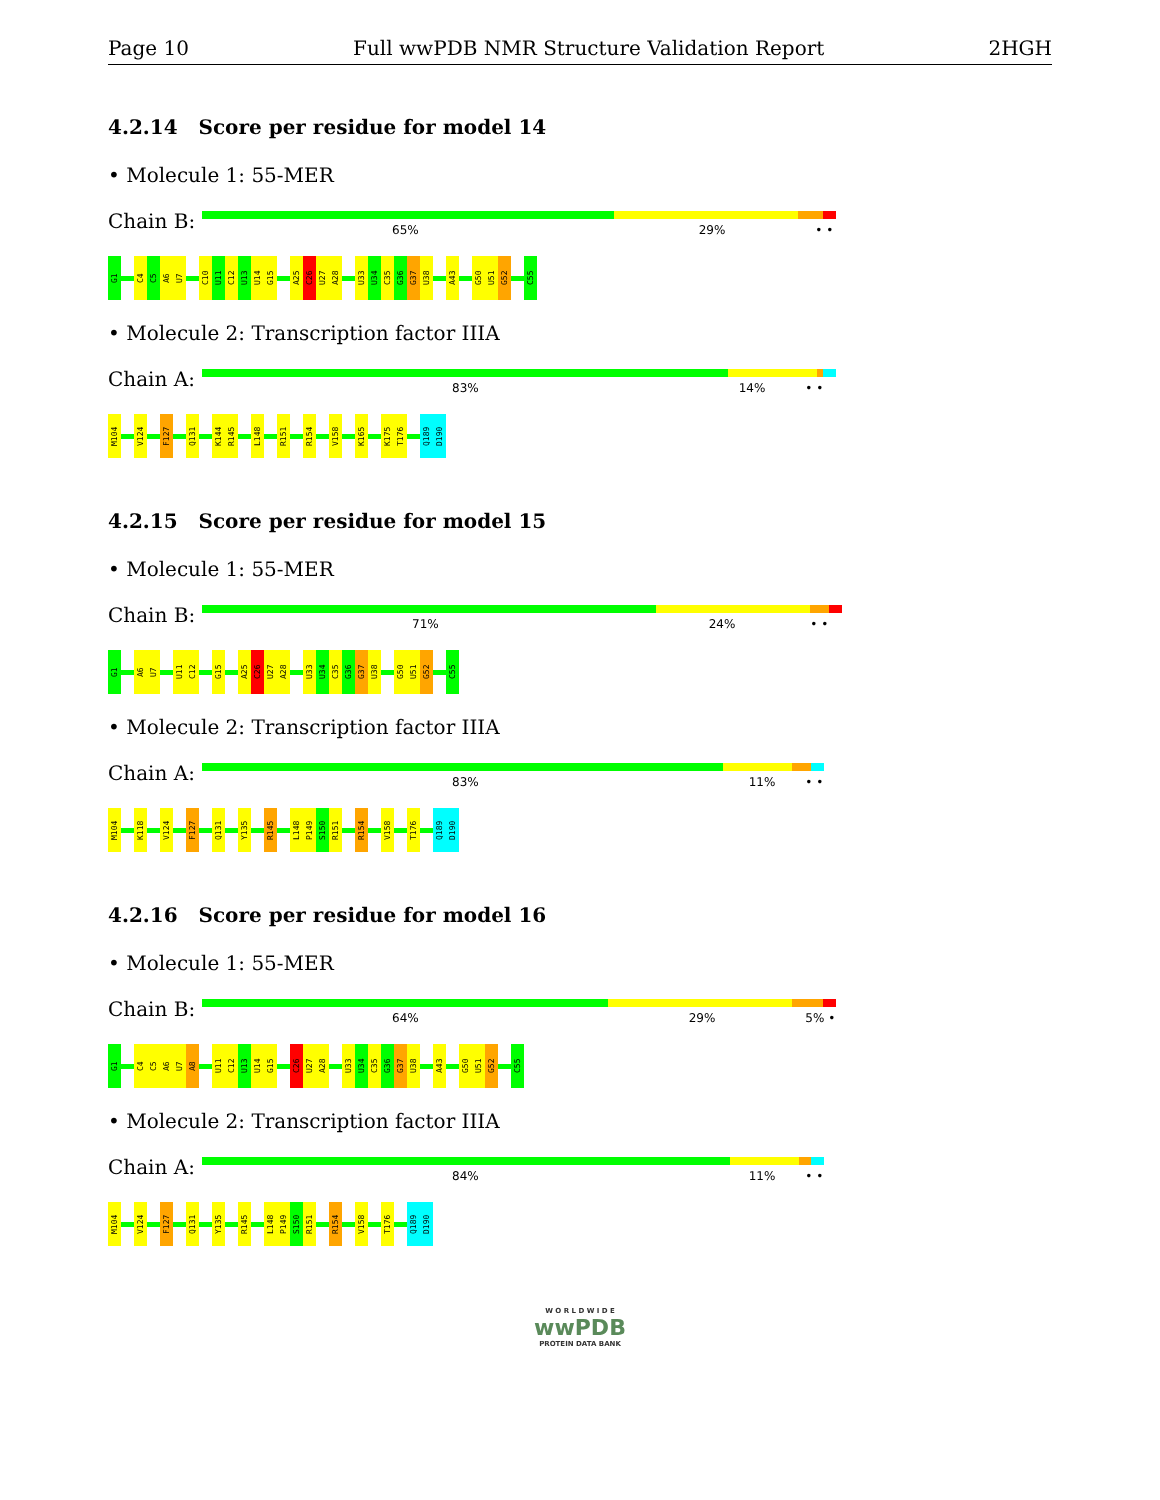Page 10 Full wwPDB NMR Structure Validation Report 2HGH
4.2.14 Score per residue for model 14
• Molecule 1: 55-MER
Chain B:
65% 29% • •
G1
C4
C5
A6
U7
C10
U11
C12
U13
U14
G15
A25
C26
U27
A28
U33
U34
C35
G36
G37
U38
A43
G50
U51
G52
C55
• Molecule 2: Transcription factor IIIA
Chain A:
83% 14% • •
M104
V124
F127
Q131
K144
R145
L148
R151
R154
V158
K165
K175
T176
Q189
D190
4.2.15 Score per residue for model 15
• Molecule 1: 55-MER
Chain B:
71% 24% • •
G1
A6
U7
U11
C12
G15
A25
C26
U27
A28
U33
U34
C35
G36
G37
U38
G50
U51
G52
C55
• Molecule 2: Transcription factor IIIA
Chain A:
83% 11% • •
M104
K118
V124
F127
Q131
Y135
R145
L148
P149
S150
R151
R154
V158
T176
Q189
D190
4.2.16 Score per residue for model 16
• Molecule 1: 55-MER
Chain B:
64% 29% 5% •
G1
C4
C5
A6
U7
A8
U11
C12
U13
U14
G15
C26
U27
A28
U33
U34
C35
G36
G37
U38
A43
G50
U51
G52
C55
• Molecule 2: Transcription factor IIIA
Chain A:
84% 11% • •
M104
V124
F127
Q131
Y135
R145
L148
P149
S150
R151
R154
V158
T176
Q189
D190
W O R L D W I D E
wwPDB
PROTEIN DATA BANK